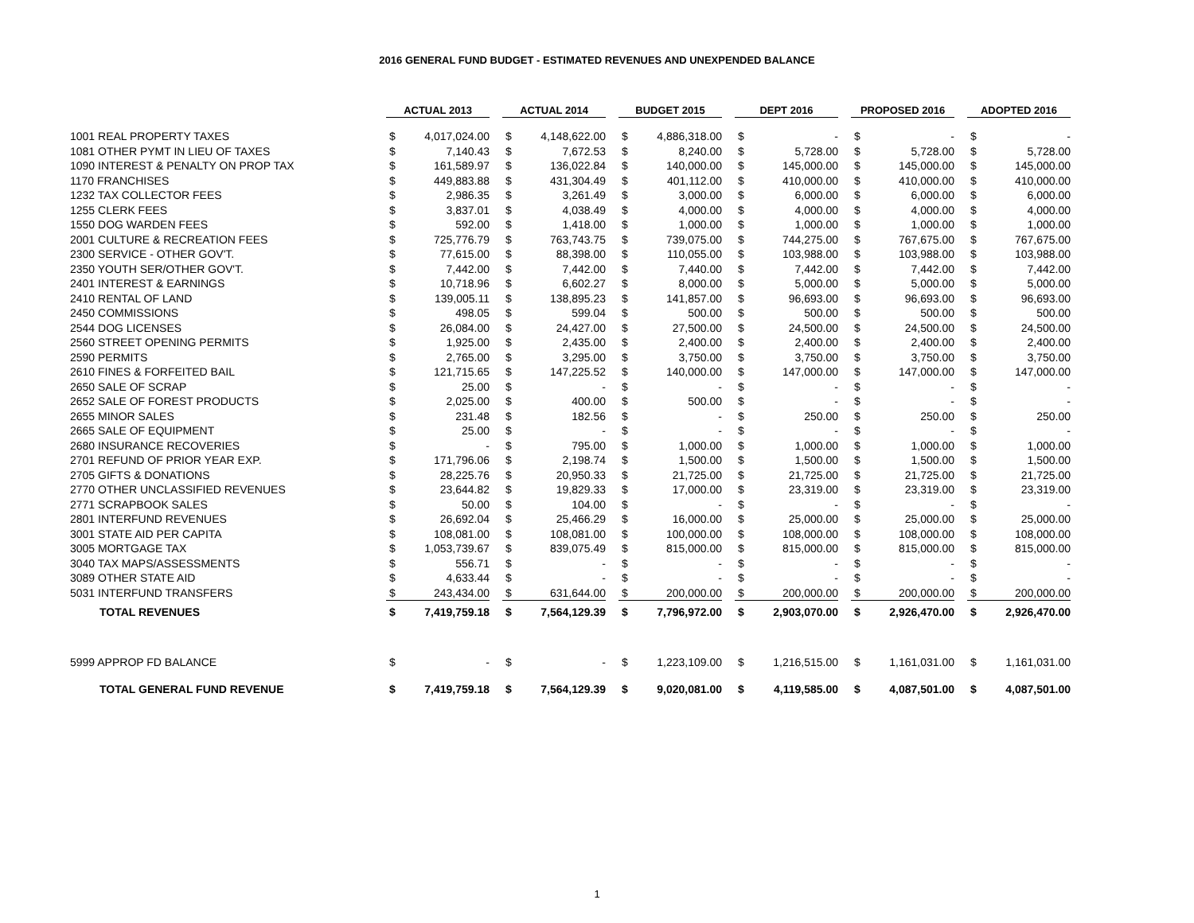2016 GENERAL FUND BUDGET - ESTIMATED REVENUES AND UNEXPENDED BALANCE
| | ACTUAL 2013 | | | ACTUAL 2014 | | | BUDGET 2015 | | | DEPT 2016 | | | PROPOSED 2016 | | | ADOPTED 2016 | |
| 1001 REAL PROPERTY TAXES | $ | 4,017,024.00 | | $ | 4,148,622.00 | | $ | 4,886,318.00 | | $ | - | | $ | - | | $ | - |
| 1081 OTHER PYMT IN LIEU OF TAXES | $ | 7,140.43 | | $ | 7,672.53 | | $ | 8,240.00 | | $ | 5,728.00 | | $ | 5,728.00 | | $ | 5,728.00 |
| 1090 INTEREST & PENALTY ON PROP TAX | $ | 161,589.97 | | $ | 136,022.84 | | $ | 140,000.00 | | $ | 145,000.00 | | $ | 145,000.00 | | $ | 145,000.00 |
| 1170 FRANCHISES | $ | 449,883.88 | | $ | 431,304.49 | | $ | 401,112.00 | | $ | 410,000.00 | | $ | 410,000.00 | | $ | 410,000.00 |
| 1232 TAX COLLECTOR FEES | $ | 2,986.35 | | $ | 3,261.49 | | $ | 3,000.00 | | $ | 6,000.00 | | $ | 6,000.00 | | $ | 6,000.00 |
| 1255 CLERK FEES | $ | 3,837.01 | | $ | 4,038.49 | | $ | 4,000.00 | | $ | 4,000.00 | | $ | 4,000.00 | | $ | 4,000.00 |
| 1550 DOG WARDEN FEES | $ | 592.00 | | $ | 1,418.00 | | $ | 1,000.00 | | $ | 1,000.00 | | $ | 1,000.00 | | $ | 1,000.00 |
| 2001 CULTURE & RECREATION FEES | $ | 725,776.79 | | $ | 763,743.75 | | $ | 739,075.00 | | $ | 744,275.00 | | $ | 767,675.00 | | $ | 767,675.00 |
| 2300 SERVICE - OTHER GOV'T. | $ | 77,615.00 | | $ | 88,398.00 | | $ | 110,055.00 | | $ | 103,988.00 | | $ | 103,988.00 | | $ | 103,988.00 |
| 2350 YOUTH SER/OTHER GOV'T. | $ | 7,442.00 | | $ | 7,442.00 | | $ | 7,440.00 | | $ | 7,442.00 | | $ | 7,442.00 | | $ | 7,442.00 |
| 2401 INTEREST & EARNINGS | $ | 10,718.96 | | $ | 6,602.27 | | $ | 8,000.00 | | $ | 5,000.00 | | $ | 5,000.00 | | $ | 5,000.00 |
| 2410 RENTAL OF LAND | $ | 139,005.11 | | $ | 138,895.23 | | $ | 141,857.00 | | $ | 96,693.00 | | $ | 96,693.00 | | $ | 96,693.00 |
| 2450 COMMISSIONS | $ | 498.05 | | $ | 599.04 | | $ | 500.00 | | $ | 500.00 | | $ | 500.00 | | $ | 500.00 |
| 2544 DOG LICENSES | $ | 26,084.00 | | $ | 24,427.00 | | $ | 27,500.00 | | $ | 24,500.00 | | $ | 24,500.00 | | $ | 24,500.00 |
| 2560 STREET OPENING PERMITS | $ | 1,925.00 | | $ | 2,435.00 | | $ | 2,400.00 | | $ | 2,400.00 | | $ | 2,400.00 | | $ | 2,400.00 |
| 2590 PERMITS | $ | 2,765.00 | | $ | 3,295.00 | | $ | 3,750.00 | | $ | 3,750.00 | | $ | 3,750.00 | | $ | 3,750.00 |
| 2610 FINES & FORFEITED BAIL | $ | 121,715.65 | | $ | 147,225.52 | | $ | 140,000.00 | | $ | 147,000.00 | | $ | 147,000.00 | | $ | 147,000.00 |
| 2650 SALE OF SCRAP | $ | 25.00 | | $ | - | | $ | - | | $ | - | | $ | - | | $ | - |
| 2652 SALE OF FOREST PRODUCTS | $ | 2,025.00 | | $ | 400.00 | | $ | 500.00 | | $ | - | | $ | - | | $ | - |
| 2655 MINOR SALES | $ | 231.48 | | $ | 182.56 | | $ | - | | $ | 250.00 | | $ | 250.00 | | $ | 250.00 |
| 2665 SALE OF EQUIPMENT | $ | 25.00 | | $ | - | | $ | - | | $ | - | | $ | - | | $ | - |
| 2680 INSURANCE RECOVERIES | $ | - | | $ | 795.00 | | $ | 1,000.00 | | $ | 1,000.00 | | $ | 1,000.00 | | $ | 1,000.00 |
| 2701 REFUND OF PRIOR YEAR EXP. | $ | 171,796.06 | | $ | 2,198.74 | | $ | 1,500.00 | | $ | 1,500.00 | | $ | 1,500.00 | | $ | 1,500.00 |
| 2705 GIFTS & DONATIONS | $ | 28,225.76 | | $ | 20,950.33 | | $ | 21,725.00 | | $ | 21,725.00 | | $ | 21,725.00 | | $ | 21,725.00 |
| 2770 OTHER UNCLASSIFIED REVENUES | $ | 23,644.82 | | $ | 19,829.33 | | $ | 17,000.00 | | $ | 23,319.00 | | $ | 23,319.00 | | $ | 23,319.00 |
| 2771 SCRAPBOOK SALES | $ | 50.00 | | $ | 104.00 | | $ | - | | $ | - | | $ | - | | $ | - |
| 2801 INTERFUND REVENUES | $ | 26,692.04 | | $ | 25,466.29 | | $ | 16,000.00 | | $ | 25,000.00 | | $ | 25,000.00 | | $ | 25,000.00 |
| 3001 STATE AID PER CAPITA | $ | 108,081.00 | | $ | 108,081.00 | | $ | 100,000.00 | | $ | 108,000.00 | | $ | 108,000.00 | | $ | 108,000.00 |
| 3005 MORTGAGE TAX | $ | 1,053,739.67 | | $ | 839,075.49 | | $ | 815,000.00 | | $ | 815,000.00 | | $ | 815,000.00 | | $ | 815,000.00 |
| 3040 TAX MAPS/ASSESSMENTS | $ | 556.71 | | $ | - | | $ | - | | $ | - | | $ | - | | $ | - |
| 3089 OTHER STATE AID | $ | 4,633.44 | | $ | - | | $ | - | | $ | - | | $ | - | | $ | - |
| 5031 INTERFUND TRANSFERS | $ | 243,434.00 | | $ | 631,644.00 | | $ | 200,000.00 | | $ | 200,000.00 | | $ | 200,000.00 | | $ | 200,000.00 |
| TOTAL REVENUES | $ | 7,419,759.18 | | $ | 7,564,129.39 | | $ | 7,796,972.00 | | $ | 2,903,070.00 | | $ | 2,926,470.00 | | $ | 2,926,470.00 |
| 5999 APPROP FD BALANCE | $ | - | | $ | - | | $ | 1,223,109.00 | | $ | 1,216,515.00 | | $ | 1,161,031.00 | | $ | 1,161,031.00 |
| TOTAL GENERAL FUND REVENUE | $ | 7,419,759.18 | | $ | 7,564,129.39 | | $ | 9,020,081.00 | | $ | 4,119,585.00 | | $ | 4,087,501.00 | | $ | 4,087,501.00 |
1